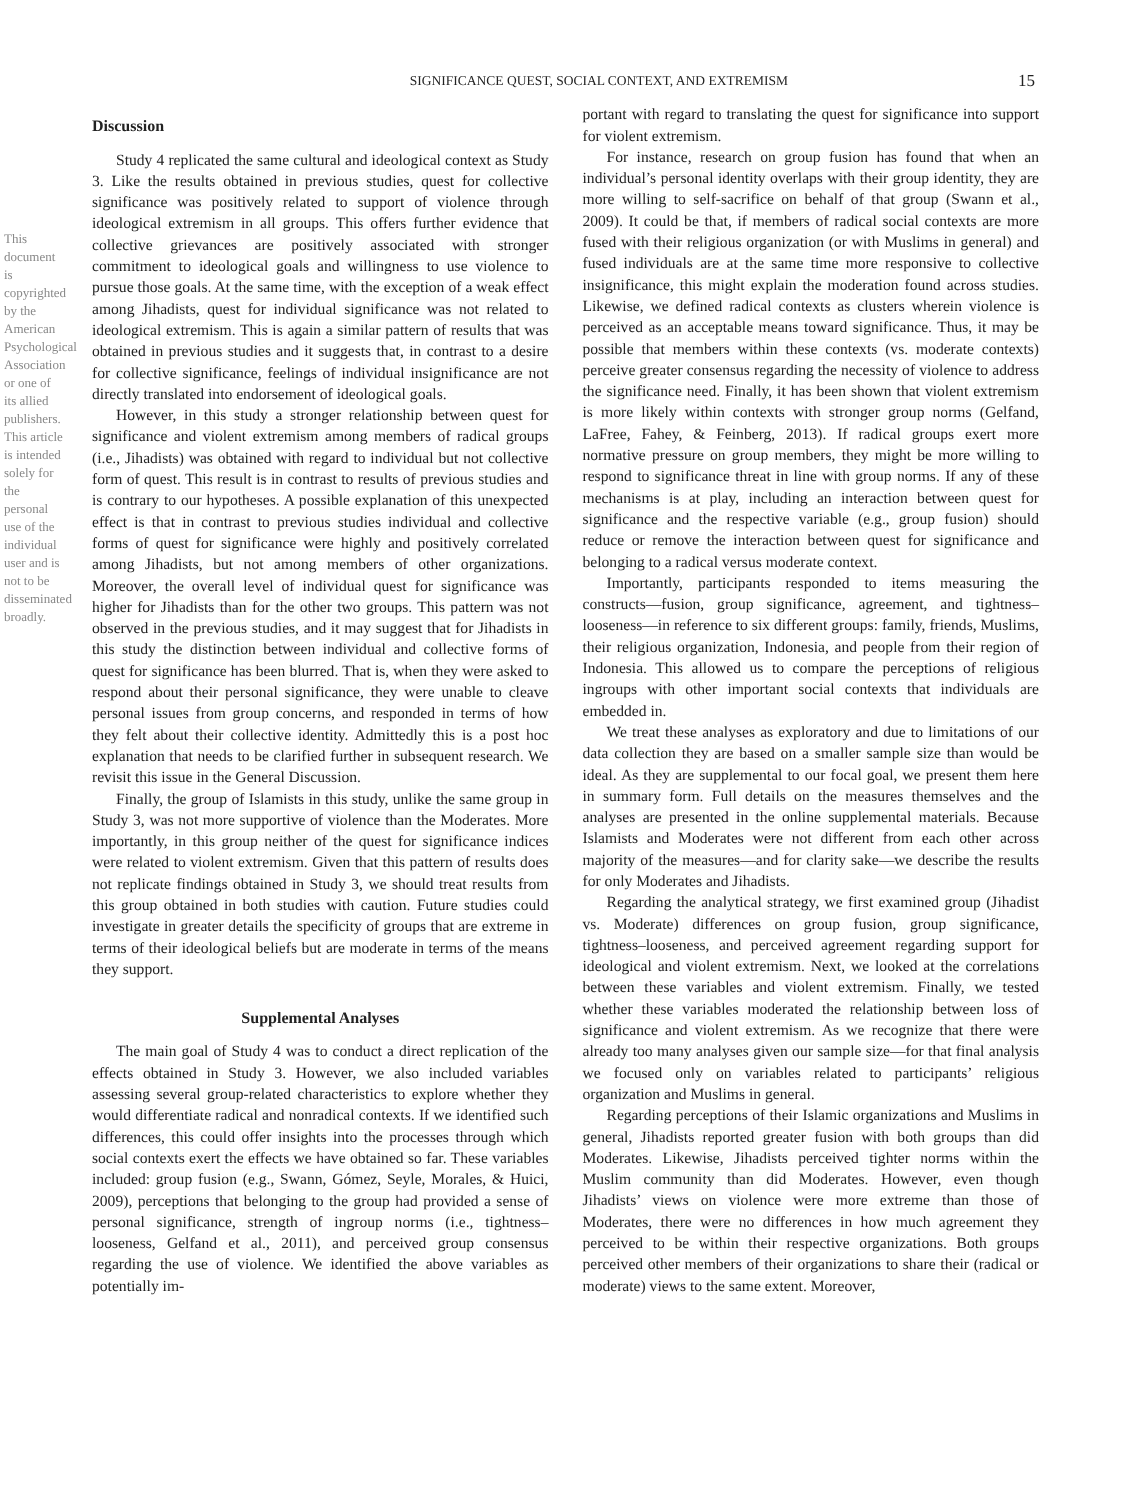This document is copyrighted by the American Psychological Association or one of its allied publishers. This article is intended solely for the personal use of the individual user and is not to be disseminated broadly.
SIGNIFICANCE QUEST, SOCIAL CONTEXT, AND EXTREMISM 15
Discussion
Study 4 replicated the same cultural and ideological context as Study 3. Like the results obtained in previous studies, quest for collective significance was positively related to support of violence through ideological extremism in all groups. This offers further evidence that collective grievances are positively associated with stronger commitment to ideological goals and willingness to use violence to pursue those goals. At the same time, with the exception of a weak effect among Jihadists, quest for individual significance was not related to ideological extremism. This is again a similar pattern of results that was obtained in previous studies and it suggests that, in contrast to a desire for collective significance, feelings of individual insignificance are not directly translated into endorsement of ideological goals.
However, in this study a stronger relationship between quest for significance and violent extremism among members of radical groups (i.e., Jihadists) was obtained with regard to individual but not collective form of quest. This result is in contrast to results of previous studies and is contrary to our hypotheses. A possible explanation of this unexpected effect is that in contrast to previous studies individual and collective forms of quest for significance were highly and positively correlated among Jihadists, but not among members of other organizations. Moreover, the overall level of individual quest for significance was higher for Jihadists than for the other two groups. This pattern was not observed in the previous studies, and it may suggest that for Jihadists in this study the distinction between individual and collective forms of quest for significance has been blurred. That is, when they were asked to respond about their personal significance, they were unable to cleave personal issues from group concerns, and responded in terms of how they felt about their collective identity. Admittedly this is a post hoc explanation that needs to be clarified further in subsequent research. We revisit this issue in the General Discussion.
Finally, the group of Islamists in this study, unlike the same group in Study 3, was not more supportive of violence than the Moderates. More importantly, in this group neither of the quest for significance indices were related to violent extremism. Given that this pattern of results does not replicate findings obtained in Study 3, we should treat results from this group obtained in both studies with caution. Future studies could investigate in greater details the specificity of groups that are extreme in terms of their ideological beliefs but are moderate in terms of the means they support.
Supplemental Analyses
The main goal of Study 4 was to conduct a direct replication of the effects obtained in Study 3. However, we also included variables assessing several group-related characteristics to explore whether they would differentiate radical and nonradical contexts. If we identified such differences, this could offer insights into the processes through which social contexts exert the effects we have obtained so far. These variables included: group fusion (e.g., Swann, Gómez, Seyle, Morales, & Huici, 2009), perceptions that belonging to the group had provided a sense of personal significance, strength of ingroup norms (i.e., tightness–looseness, Gelfand et al., 2011), and perceived group consensus regarding the use of violence. We identified the above variables as potentially im-
portant with regard to translating the quest for significance into support for violent extremism.
For instance, research on group fusion has found that when an individual’s personal identity overlaps with their group identity, they are more willing to self-sacrifice on behalf of that group (Swann et al., 2009). It could be that, if members of radical social contexts are more fused with their religious organization (or with Muslims in general) and fused individuals are at the same time more responsive to collective insignificance, this might explain the moderation found across studies. Likewise, we defined radical contexts as clusters wherein violence is perceived as an acceptable means toward significance. Thus, it may be possible that members within these contexts (vs. moderate contexts) perceive greater consensus regarding the necessity of violence to address the significance need. Finally, it has been shown that violent extremism is more likely within contexts with stronger group norms (Gelfand, LaFree, Fahey, & Feinberg, 2013). If radical groups exert more normative pressure on group members, they might be more willing to respond to significance threat in line with group norms. If any of these mechanisms is at play, including an interaction between quest for significance and the respective variable (e.g., group fusion) should reduce or remove the interaction between quest for significance and belonging to a radical versus moderate context.
Importantly, participants responded to items measuring the constructs—fusion, group significance, agreement, and tightness–looseness—in reference to six different groups: family, friends, Muslims, their religious organization, Indonesia, and people from their region of Indonesia. This allowed us to compare the perceptions of religious ingroups with other important social contexts that individuals are embedded in.
We treat these analyses as exploratory and due to limitations of our data collection they are based on a smaller sample size than would be ideal. As they are supplemental to our focal goal, we present them here in summary form. Full details on the measures themselves and the analyses are presented in the online supplemental materials. Because Islamists and Moderates were not different from each other across majority of the measures—and for clarity sake—we describe the results for only Moderates and Jihadists.
Regarding the analytical strategy, we first examined group (Jihadist vs. Moderate) differences on group fusion, group significance, tightness–looseness, and perceived agreement regarding support for ideological and violent extremism. Next, we looked at the correlations between these variables and violent extremism. Finally, we tested whether these variables moderated the relationship between loss of significance and violent extremism. As we recognize that there were already too many analyses given our sample size—for that final analysis we focused only on variables related to participants’ religious organization and Muslims in general.
Regarding perceptions of their Islamic organizations and Muslims in general, Jihadists reported greater fusion with both groups than did Moderates. Likewise, Jihadists perceived tighter norms within the Muslim community than did Moderates. However, even though Jihadists’ views on violence were more extreme than those of Moderates, there were no differences in how much agreement they perceived to be within their respective organizations. Both groups perceived other members of their organizations to share their (radical or moderate) views to the same extent. Moreover,